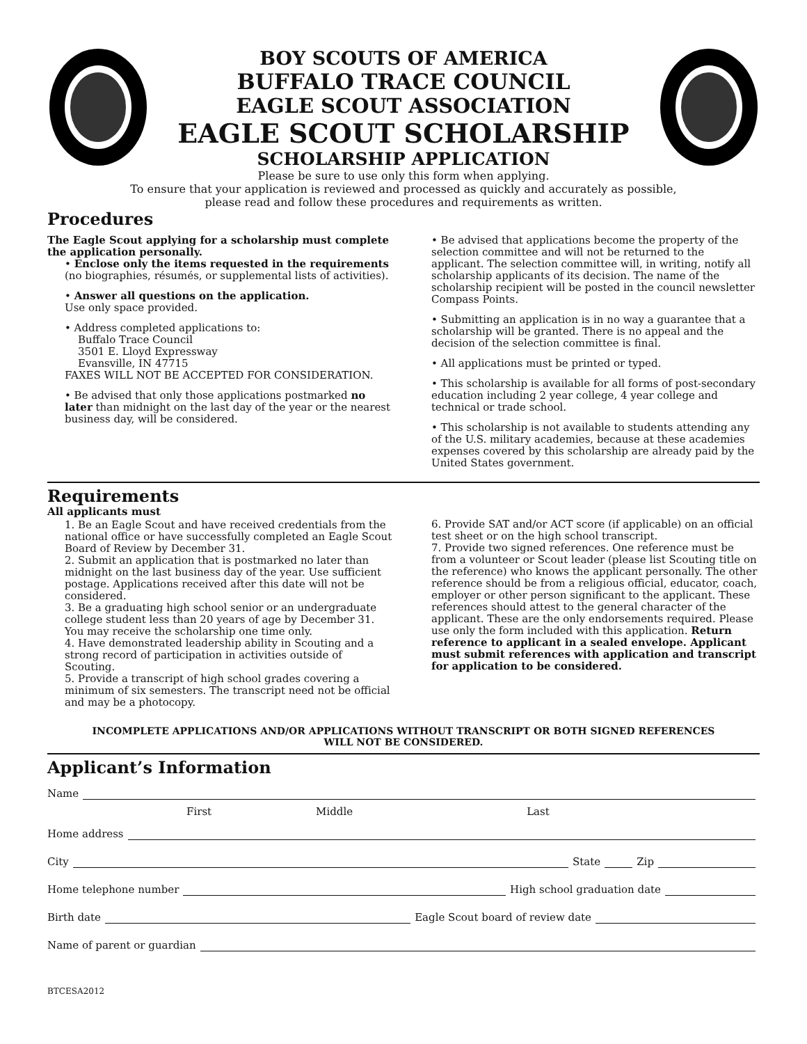BOY SCOUTS OF AMERICA
BUFFALO TRACE COUNCIL
EAGLE SCOUT ASSOCIATION
EAGLE SCOUT SCHOLARSHIP
SCHOLARSHIP APPLICATION
Please be sure to use only this form when applying.
To ensure that your application is reviewed and processed as quickly and accurately as possible,
please read and follow these procedures and requirements as written.
Procedures
The Eagle Scout applying for a scholarship must complete the application personally.
• Enclose only the items requested in the requirements (no biographies, résumés, or supplemental lists of activities).
• Answer all questions on the application.
Use only space provided.
• Address completed applications to:
Buffalo Trace Council
3501 E. Lloyd Expressway
Evansville, IN 47715
FAXES WILL NOT BE ACCEPTED FOR CONSIDERATION.
• Be advised that only those applications postmarked no later than midnight on the last day of the year or the nearest business day, will be considered.
• Be advised that applications become the property of the selection committee and will not be returned to the applicant. The selection committee will, in writing, notify all scholarship applicants of its decision. The name of the scholarship recipient will be posted in the council newsletter Compass Points.
• Submitting an application is in no way a guarantee that a scholarship will be granted. There is no appeal and the decision of the selection committee is final.
• All applications must be printed or typed.
• This scholarship is available for all forms of post-secondary education including 2 year college, 4 year college and technical or trade school.
• This scholarship is not available to students attending any of the U.S. military academies, because at these academies expenses covered by this scholarship are already paid by the United States government.
Requirements
All applicants must
1. Be an Eagle Scout and have received credentials from the national office or have successfully completed an Eagle Scout Board of Review by December 31.
2. Submit an application that is postmarked no later than midnight on the last business day of the year. Use sufficient postage. Applications received after this date will not be considered.
3. Be a graduating high school senior or an undergraduate college student less than 20 years of age by December 31. You may receive the scholarship one time only.
4. Have demonstrated leadership ability in Scouting and a strong record of participation in activities outside of Scouting.
5. Provide a transcript of high school grades covering a minimum of six semesters. The transcript need not be official and may be a photocopy.
6. Provide SAT and/or ACT score (if applicable) on an official test sheet or on the high school transcript.
7. Provide two signed references. One reference must be from a volunteer or Scout leader (please list Scouting title on the reference) who knows the applicant personally. The other reference should be from a religious official, educator, coach, employer or other person significant to the applicant. These references should attest to the general character of the applicant. These are the only endorsements required. Please use only the form included with this application. Return reference to applicant in a sealed envelope. Applicant must submit references with application and transcript for application to be considered.
INCOMPLETE APPLICATIONS AND/OR APPLICATIONS WITHOUT TRANSCRIPT OR BOTH SIGNED REFERENCES
WILL NOT BE CONSIDERED.
Applicant’s Information
Name
First Middle Last
Home address
City State Zip
Home telephone number High school graduation date
Birth date Eagle Scout board of review date
Name of parent or guardian
BTCESA2012